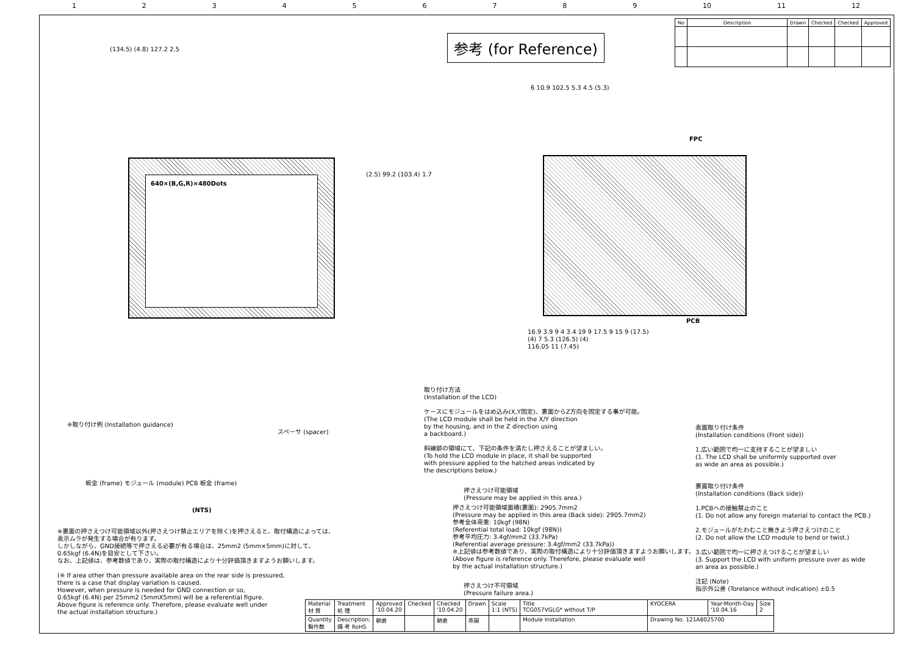123456789 10 11 12
| No | Description | Drawn | Checked | Checked | Approved |
| --- | --- | --- | --- | --- | --- |
参考 (for Reference)
(134.5) (4.8) 127.2 2.5
640×(B,G,R)×480Dots
(2.5) 99.2 (103.4) 1.7
6 10.9 102.5 5.3 4.5 (5.3)
FPC
PCB
16.9 3.9 9 4 3.4 19 9 17.5 9 15 9 (17.5)
(4) 7 5.3 (126.5) (4)
116.05 11 (7.45)
取り付け方法
(Installation of the LCD)
ケースにモジュールをはめ込み(X,Y固定)、裏面からZ方向を固定する事が可能。
(The LCD module shall be held in the X/Y direction
by the housing, and in the Z direction using
a backboard.)
斜線部の領域にて、下記の条件を満たし押さえることが望ましい。
(To hold the LCD module in place, it shall be supported
with pressure applied to the hatched areas indicated by
the descriptions below.)
※取り付け例 (Installation guidance)
スペーサ (spacer)
板金 (frame) モジュール (module) PCB 板金 (frame)
(NTS)
※裏面の押さえつけ可能領域以外(押さえつけ禁止エリアを除く)を押さえると、取付構造によっては、
表示ムラが発生する場合が有ります。
しかしながら、GND接続等で押さえる必要が有る場合は、25mm2 (5mm×5mm)に対して、
0.65kgf (6.4N)を目安として下さい。
なお、上記値は、参考数値であり、実際の取付構造により十分評価頂きますようお願いします。
(※ If area other than pressure available area on the rear side is pressured,
there is a case that display variation is caused.
However, when pressure is needed for GND connection or so,
0.65kgf (6.4N) per 25mm2 (5mmX5mm) will be a referential figure.
Above figure is reference only. Therefore, please evaluate well under
the actual installation structure.)
押さえつけ可能領域
(Pressure may be applied in this area.)
押さえつけ可能領域面積(裏面): 2905.7mm2
(Pressure may be applied in this area (Back side): 2905.7mm2)
参考全体荷重: 10kgf (98N)
(Referential total load: 10kgf (98N))
参考平均圧力: 3.4gf/mm2 (33.7kPa)
(Referential average pressure: 3.4gf/mm2 (33.7kPa))
※上記値は参考数値であり、実際の取付構造により十分評価頂きますようお願いします。
(Above figure is reference only. Therefore, please evaluate well
by the actual installation structure.)
押さえつけ不可領域
(Pressure failure area.)
表面取り付け条件
(Installation conditions (Front side))
1.広い範囲で均一に支持することが望ましい
(1. The LCD shall be uniformly supported over
as wide an area as possible.)
裏面取り付け条件
(Installation conditions (Back side))
1.PCBへの接触禁止のこと
(1. Do not allow any foreign material to contact the PCB.)
2.モジュールがたわむこと無きよう押さえつけのこと
(2. Do not allow the LCD module to bend or twist.)
3.広い範囲で均一に押さえつけることが望ましい
(3. Support the LCD with uniform pressure over as wide
an area as possible.)
注記 (Note)
指示外公差 (Torelance without indication) ±0.5
| Material 材 質 | Treatment 処 理 | Approved '10.04.20 | Checked | Checked '10.04.20 | Drawn | Scale 1:1 (NTS) | Title TCG057VGLG* without T/P | KYOCERA | Year-Month-Day '10.04.16 | Size 2 |
| Quantity 製作数 | Description; 備 考 RoHS | 朝倉 | | 朝倉 | 茶園 | | Module Installation | Drawing No. 121A8025700 | | |